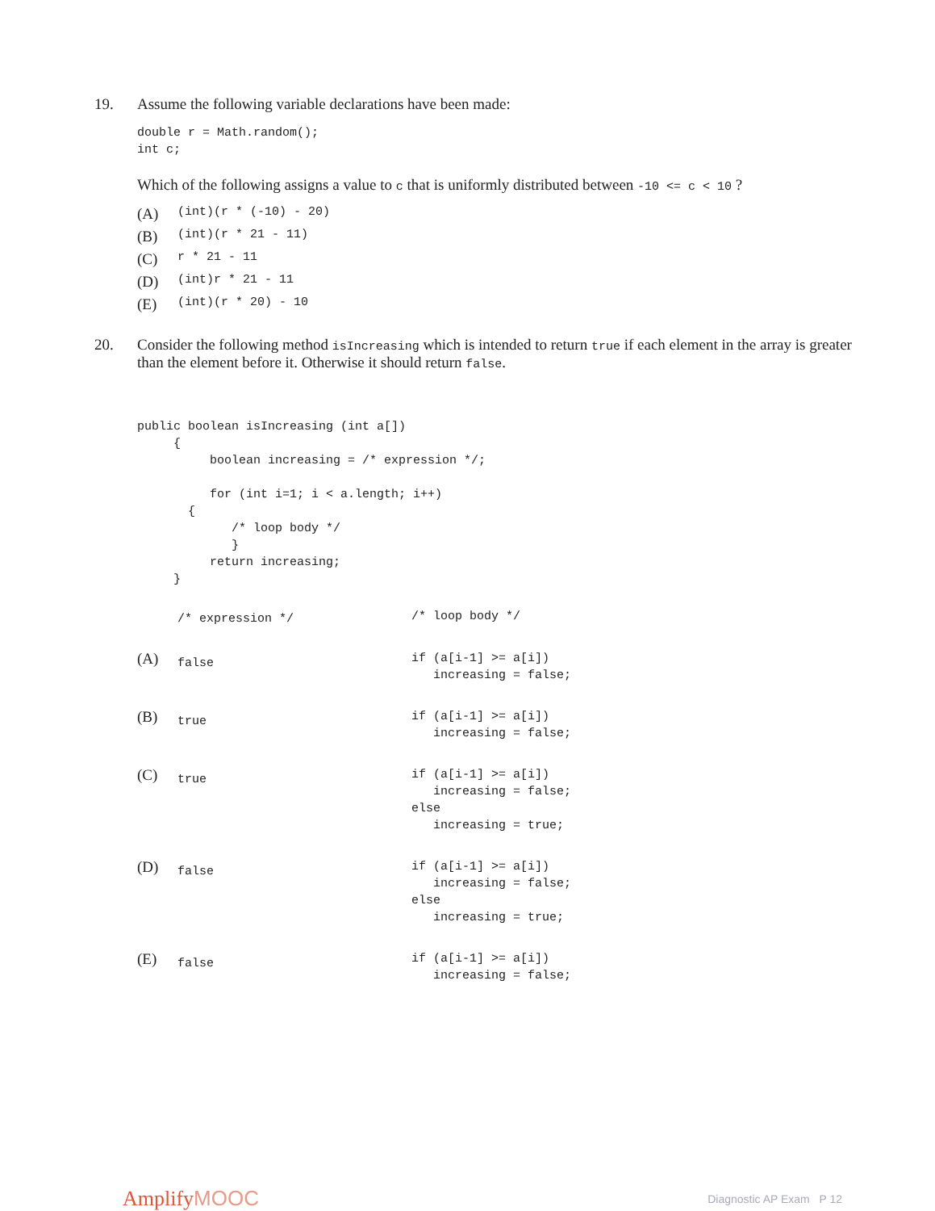19. Assume the following variable declarations have been made:
double r = Math.random();
int c;
Which of the following assigns a value to c that is uniformly distributed between -10 <= c < 10 ?
(A) (int)(r * (-10) - 20)
(B) (int)(r * 21 - 11)
(C) r * 21 - 11
(D) (int)r * 21 - 11
(E) (int)(r * 20) - 10
20. Consider the following method isIncreasing which is intended to return true if each element in the array is greater than the element before it. Otherwise it should return false.
public boolean isIncreasing (int a[])
     {
          boolean increasing = /* expression */;

          for (int i=1; i < a.length; i++)
       {
             /* loop body */
             }
          return increasing;
     }
/* expression */
/* loop body */
(A)
false
if (a[i-1] >= a[i])
   increasing = false;
(B)
true
if (a[i-1] >= a[i])
   increasing = false;
(C)
true
if (a[i-1] >= a[i])
   increasing = false;
else
   increasing = true;
(D)
false
if (a[i-1] >= a[i])
   increasing = false;
else
   increasing = true;
(E)
false
if (a[i-1] >= a[i])
   increasing = false;
AmplifyMOOC
Diagnostic AP Exam P 12